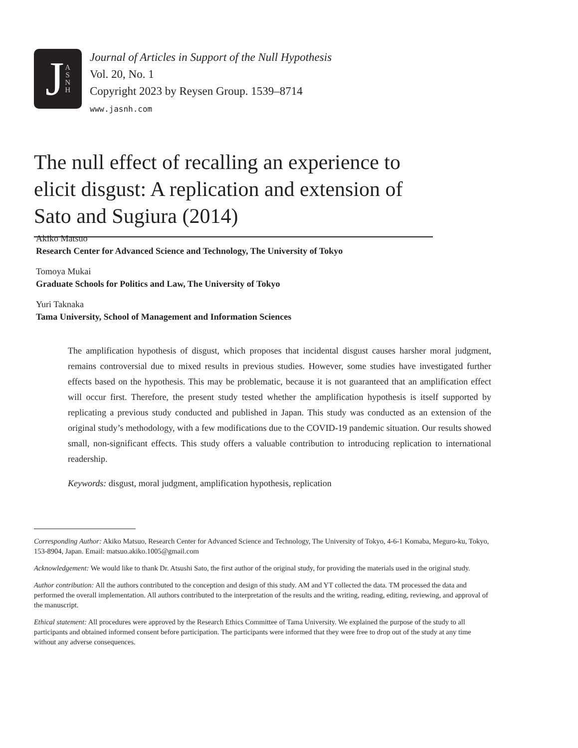J A
S
N
H
Journal of Articles in Support of the Null Hypothesis
Vol. 20, No. 1
Copyright 2023 by Reysen Group. 1539–8714
www.jasnh.com
The null effect of recalling an experience to elicit disgust: A replication and extension of Sato and Sugiura (2014)
Akiko Matsuo
Research Center for Advanced Science and Technology, The University of Tokyo
Tomoya Mukai
Graduate Schools for Politics and Law, The University of Tokyo
Yuri Taknaka
Tama University, School of Management and Information Sciences
The amplification hypothesis of disgust, which proposes that incidental disgust causes harsher moral judgment, remains controversial due to mixed results in previous studies. However, some studies have investigated further effects based on the hypothesis. This may be problematic, because it is not guaranteed that an amplification effect will occur first. Therefore, the present study tested whether the amplification hypothesis is itself supported by replicating a previous study conducted and published in Japan. This study was conducted as an extension of the original study’s methodology, with a few modifications due to the COVID-19 pandemic situation. Our results showed small, non-significant effects. This study offers a valuable contribution to introducing replication to international readership.
Keywords: disgust, moral judgment, amplification hypothesis, replication
Corresponding Author: Akiko Matsuo, Research Center for Advanced Science and Technology, The University of Tokyo, 4-6-1 Komaba, Meguro-ku, Tokyo, 153-8904, Japan. Email: matsuo.akiko.1005@gmail.com
Acknowledgement: We would like to thank Dr. Atsushi Sato, the first author of the original study, for providing the materials used in the original study.
Author contribution: All the authors contributed to the conception and design of this study. AM and YT collected the data. TM processed the data and performed the overall implementation. All authors contributed to the interpretation of the results and the writing, reading, editing, reviewing, and approval of the manuscript.
Ethical statement: All procedures were approved by the Research Ethics Committee of Tama University. We explained the purpose of the study to all participants and obtained informed consent before participation. The participants were informed that they were free to drop out of the study at any time without any adverse consequences.